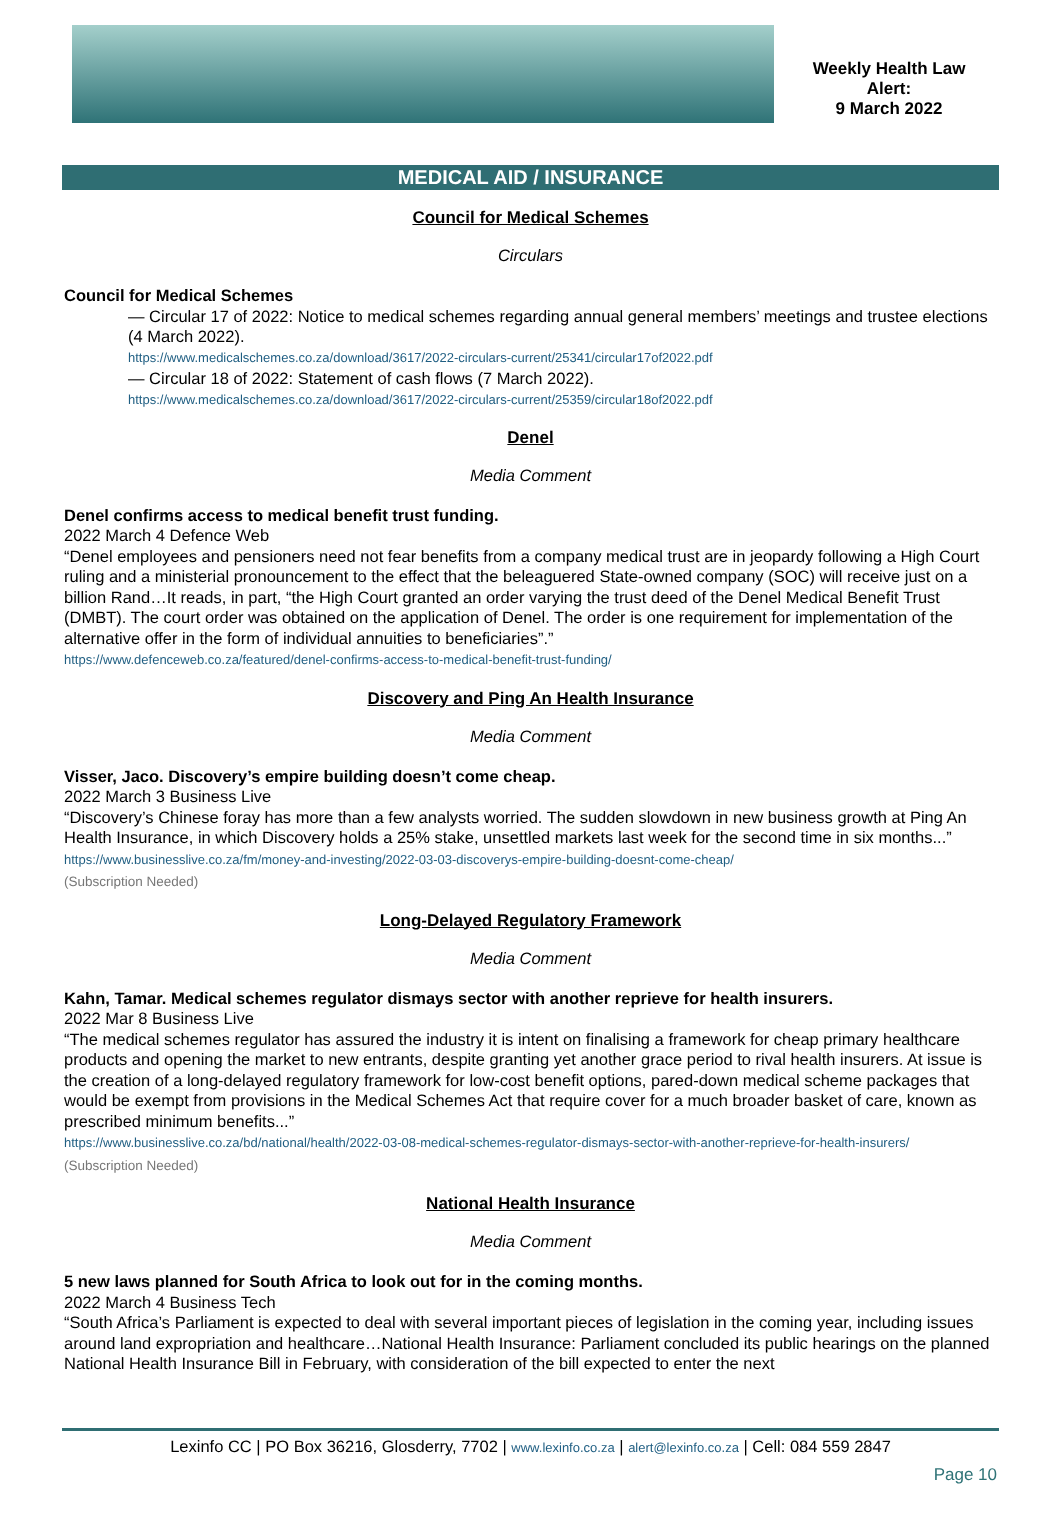Weekly Health Law
Alert:
9 March 2022
MEDICAL AID / INSURANCE
Council for Medical Schemes
Circulars
Council for Medical Schemes
— Circular 17 of 2022: Notice to medical schemes regarding annual general members’ meetings and trustee elections (4 March 2022).
https://www.medicalschemes.co.za/download/3617/2022-circulars-current/25341/circular17of2022.pdf
— Circular 18 of 2022: Statement of cash flows (7 March 2022).
https://www.medicalschemes.co.za/download/3617/2022-circulars-current/25359/circular18of2022.pdf
Denel
Media Comment
Denel confirms access to medical benefit trust funding.
2022 March 4 Defence Web
“Denel employees and pensioners need not fear benefits from a company medical trust are in jeopardy following a High Court ruling and a ministerial pronouncement to the effect that the beleaguered State-owned company (SOC) will receive just on a billion Rand…It reads, in part, “the High Court granted an order varying the trust deed of the Denel Medical Benefit Trust (DMBT). The court order was obtained on the application of Denel. The order is one requirement for implementation of the alternative offer in the form of individual annuities to beneficiaries”.”
https://www.defenceweb.co.za/featured/denel-confirms-access-to-medical-benefit-trust-funding/
Discovery and Ping An Health Insurance
Media Comment
Visser, Jaco. Discovery’s empire building doesn’t come cheap.
2022 March 3 Business Live
“Discovery’s Chinese foray has more than a few analysts worried. The sudden slowdown in new business growth at Ping An Health Insurance, in which Discovery holds a 25% stake, unsettled markets last week for the second time in six months...”
https://www.businesslive.co.za/fm/money-and-investing/2022-03-03-discoverys-empire-building-doesnt-come-cheap/
(Subscription Needed)
Long-Delayed Regulatory Framework
Media Comment
Kahn, Tamar. Medical schemes regulator dismays sector with another reprieve for health insurers.
2022 Mar 8 Business Live
“The medical schemes regulator has assured the industry it is intent on finalising a framework for cheap primary healthcare products and opening the market to new entrants, despite granting yet another grace period to rival health insurers. At issue is the creation of a long-delayed regulatory framework for low-cost benefit options, pared-down medical scheme packages that would be exempt from provisions in the Medical Schemes Act that require cover for a much broader basket of care, known as prescribed minimum benefits...”
https://www.businesslive.co.za/bd/national/health/2022-03-08-medical-schemes-regulator-dismays-sector-with-another-reprieve-for-health-insurers/
(Subscription Needed)
National Health Insurance
Media Comment
5 new laws planned for South Africa to look out for in the coming months.
2022 March 4 Business Tech
“South Africa’s Parliament is expected to deal with several important pieces of legislation in the coming year, including issues around land expropriation and healthcare…National Health Insurance: Parliament concluded its public hearings on the planned National Health Insurance Bill in February, with consideration of the bill expected to enter the next
Lexinfo CC | PO Box 36216, Glosderry, 7702 | www.lexinfo.co.za | alert@lexinfo.co.za | Cell: 084 559 2847
Page 10